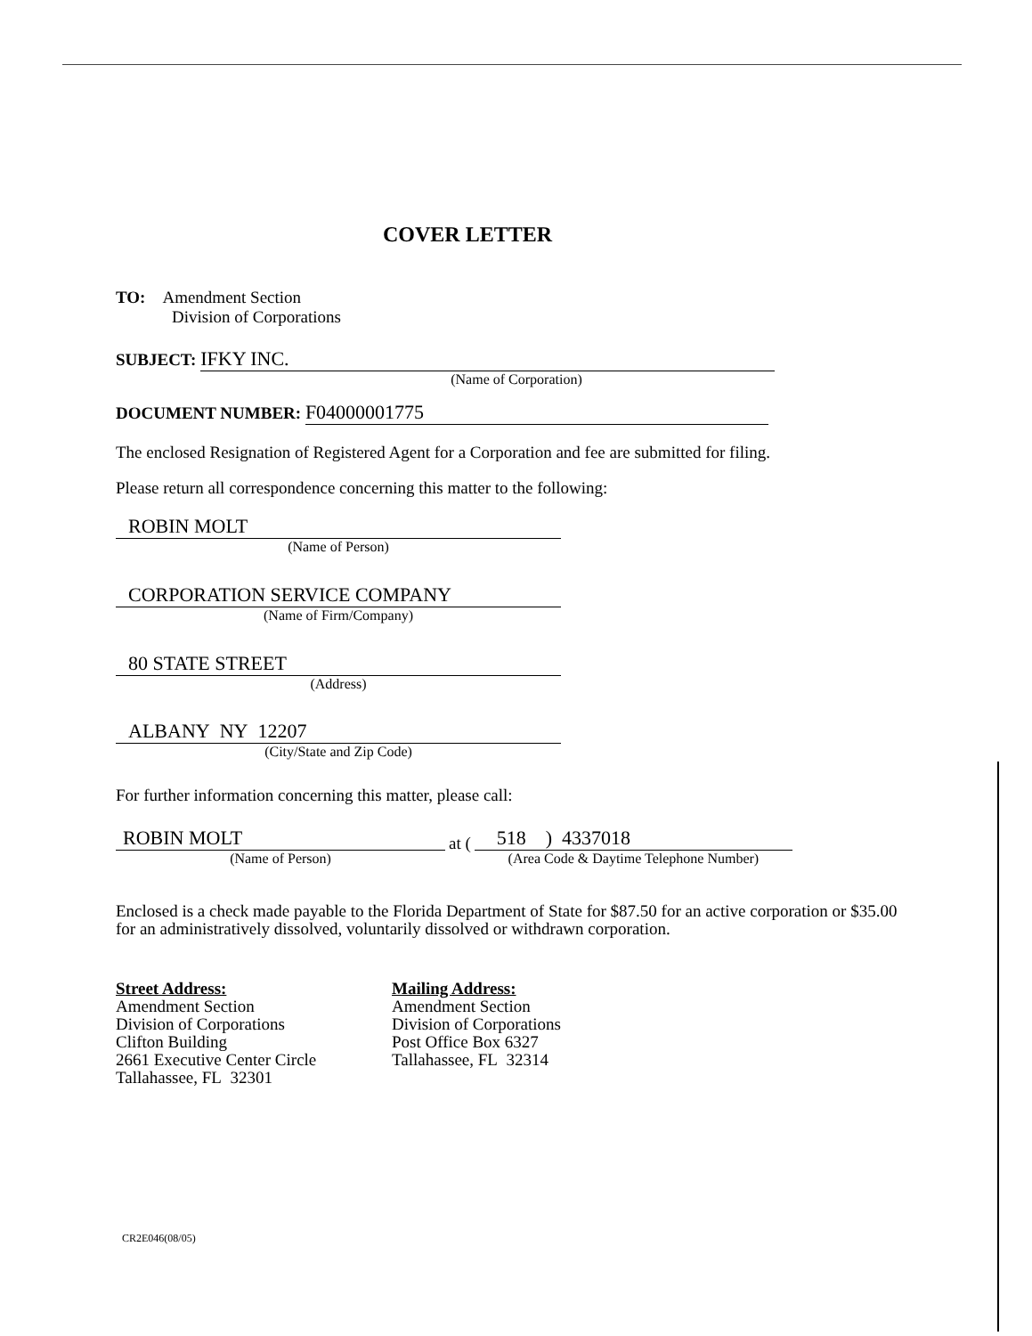COVER LETTER
TO: Amendment Section
Division of Corporations
SUBJECT: IFKY INC.
(Name of Corporation)
DOCUMENT NUMBER: F04000001775
The enclosed Resignation of Registered Agent for a Corporation and fee are submitted for filing.
Please return all correspondence concerning this matter to the following:
ROBIN MOLT
(Name of Person)
CORPORATION SERVICE COMPANY
(Name of Firm/Company)
80 STATE STREET
(Address)
ALBANY NY 12207
(City/State and Zip Code)
For further information concerning this matter, please call:
ROBIN MOLT
(Name of Person)
at (
518 ) 4337018
(Area Code & Daytime Telephone Number)
Enclosed is a check made payable to the Florida Department of State for $87.50 for an active corporation or $35.00 for an administratively dissolved, voluntarily dissolved or withdrawn corporation.
Street Address:
Amendment Section
Division of Corporations
Clifton Building
2661 Executive Center Circle
Tallahassee, FL 32301
Mailing Address:
Amendment Section
Division of Corporations
Post Office Box 6327
Tallahassee, FL 32314
CR2E046(08/05)